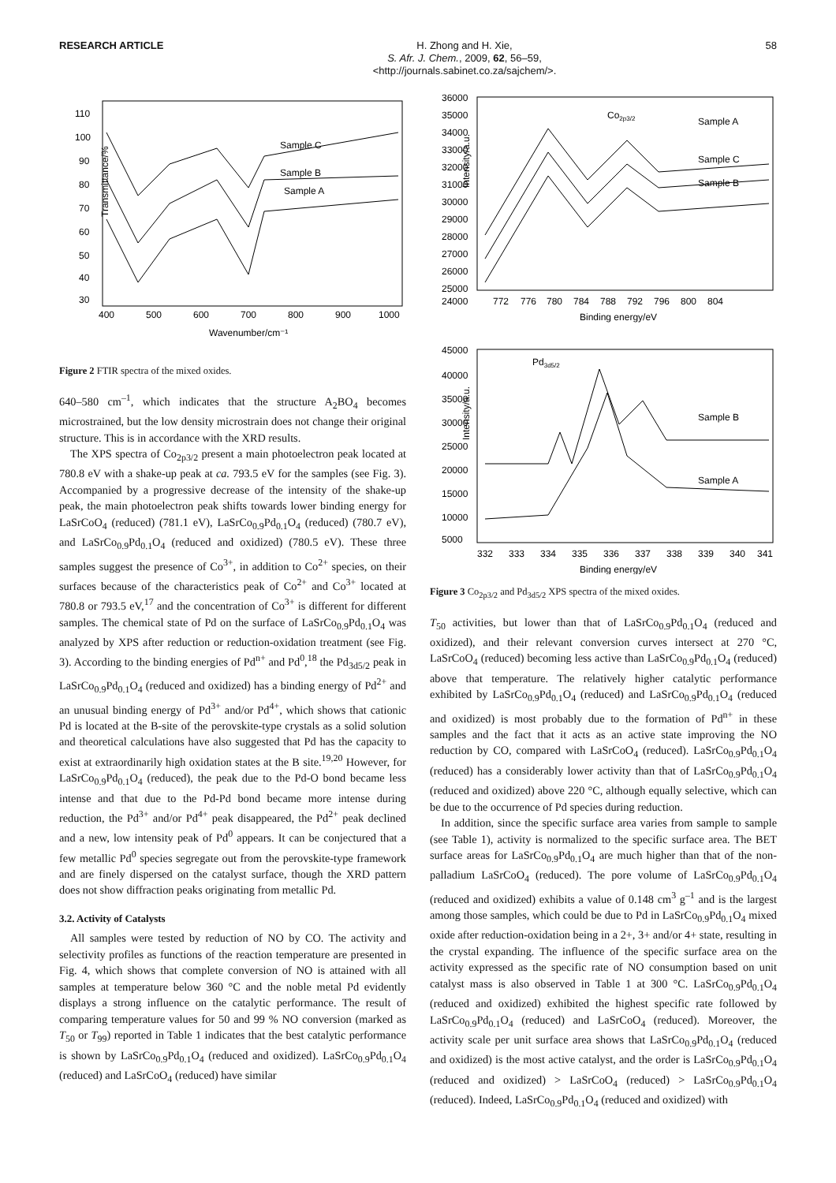RESEARCH ARTICLE
H. Zhong and H. Xie,
S. Afr. J. Chem., 2009, 62, 56–59,
<http://journals.sabinet.co.za/sajchem/>.
58
Transmittance/%
110
100
90
80
70
60
50
40
30
400
500
600
700
800
900
1000
Wavenumber/cm⁻¹
Sample C
Sample B
Sample A
Figure 2 FTIR spectra of the mixed oxides.
640–580 cm<sup>–1</sup>, which indicates that the structure A<sub>2</sub>BO<sub>4</sub> becomes microstrained, but the low density microstrain does not change their original structure. This is in accordance with the XRD results.
The XPS spectra of Co<sub>2p3/2</sub> present a main photoelectron peak located at 780.8 eV with a shake-up peak at ca. 793.5 eV for the samples (see Fig. 3). Accompanied by a progressive decrease of the intensity of the shake-up peak, the main photoelectron peak shifts towards lower binding energy for LaSrCoO<sub>4</sub> (reduced) (781.1 eV), LaSrCo<sub>0.9</sub>Pd<sub>0.1</sub>O<sub>4</sub> (reduced) (780.7 eV), and LaSrCo<sub>0.9</sub>Pd<sub>0.1</sub>O<sub>4</sub> (reduced and oxidized) (780.5 eV). These three samples suggest the presence of Co<sup>3+</sup>, in addition to Co<sup>2+</sup> species, on their surfaces because of the characteristics peak of Co<sup>2+</sup> and Co<sup>3+</sup> located at 780.8 or 793.5 eV,<sup>17</sup> and the concentration of Co<sup>3+</sup> is different for different samples. The chemical state of Pd on the surface of LaSrCo<sub>0.9</sub>Pd<sub>0.1</sub>O<sub>4</sub> was analyzed by XPS after reduction or reduction-oxidation treatment (see Fig. 3). According to the binding energies of Pd<sup>n+</sup> and Pd<sup>0</sup>,<sup>18</sup> the Pd<sub>3d5/2</sub> peak in LaSrCo<sub>0.9</sub>Pd<sub>0.1</sub>O<sub>4</sub> (reduced and oxidized) has a binding energy of Pd<sup>2+</sup> and an unusual binding energy of Pd<sup>3+</sup> and/or Pd<sup>4+</sup>, which shows that cationic Pd is located at the B-site of the perovskite-type crystals as a solid solution and theoretical calculations have also suggested that Pd has the capacity to exist at extraordinarily high oxidation states at the B site.<sup>19,20</sup> However, for LaSrCo<sub>0.9</sub>Pd<sub>0.1</sub>O<sub>4</sub> (reduced), the peak due to the Pd-O bond became less intense and that due to the Pd-Pd bond became more intense during reduction, the Pd<sup>3+</sup> and/or Pd<sup>4+</sup> peak disappeared, the Pd<sup>2+</sup> peak declined and a new, low intensity peak of Pd<sup>0</sup> appears. It can be conjectured that a few metallic Pd<sup>0</sup> species segregate out from the perovskite-type framework and are finely dispersed on the catalyst surface, though the XRD pattern does not show diffraction peaks originating from metallic Pd.
3.2. Activity of Catalysts
All samples were tested by reduction of NO by CO. The activity and selectivity profiles as functions of the reaction temperature are presented in Fig. 4, which shows that complete conversion of NO is attained with all samples at temperature below 360 °C and the noble metal Pd evidently displays a strong influence on the catalytic performance. The result of comparing temperature values for 50 and 99 % NO conversion (marked as T<sub>50</sub> or T<sub>99</sub>) reported in Table 1 indicates that the best catalytic performance is shown by LaSrCo<sub>0.9</sub>Pd<sub>0.1</sub>O<sub>4</sub> (reduced and oxidized). LaSrCo<sub>0.9</sub>Pd<sub>0.1</sub>O<sub>4</sub> (reduced) and LaSrCoO<sub>4</sub> (reduced) have similar
Intensity/a.u.
36000
35000
34000
33000
32000
31000
30000
29000
28000
27000
26000
25000
24000
772
776
780
784
788
792
796
800
804
Binding energy/eV
Co2p3/2
Sample A
Sample C
Sample B
Intensity/a.u.
45000
40000
35000
30000
25000
20000
15000
10000
5000
332
333
334
335
336
337
338
339
340
341
Binding energy/eV
Pd3d5/2
Sample B
Sample A
Figure 3 Co<sub>2p3/2</sub> and Pd<sub>3d5/2</sub> XPS spectra of the mixed oxides.
T<sub>50</sub> activities, but lower than that of LaSrCo<sub>0.9</sub>Pd<sub>0.1</sub>O<sub>4</sub> (reduced and oxidized), and their relevant conversion curves intersect at 270 °C, LaSrCoO<sub>4</sub> (reduced) becoming less active than LaSrCo<sub>0.9</sub>Pd<sub>0.1</sub>O<sub>4</sub> (reduced) above that temperature. The relatively higher catalytic performance exhibited by LaSrCo<sub>0.9</sub>Pd<sub>0.1</sub>O<sub>4</sub> (reduced) and LaSrCo<sub>0.9</sub>Pd<sub>0.1</sub>O<sub>4</sub> (reduced and oxidized) is most probably due to the formation of Pd<sup>n+</sup> in these samples and the fact that it acts as an active state improving the NO reduction by CO, compared with LaSrCoO<sub>4</sub> (reduced). LaSrCo<sub>0.9</sub>Pd<sub>0.1</sub>O<sub>4</sub> (reduced) has a considerably lower activity than that of LaSrCo<sub>0.9</sub>Pd<sub>0.1</sub>O<sub>4</sub> (reduced and oxidized) above 220 °C, although equally selective, which can be due to the occurrence of Pd species during reduction.
In addition, since the specific surface area varies from sample to sample (see Table 1), activity is normalized to the specific surface area. The BET surface areas for LaSrCo<sub>0.9</sub>Pd<sub>0.1</sub>O<sub>4</sub> are much higher than that of the non-palladium LaSrCoO<sub>4</sub> (reduced). The pore volume of LaSrCo<sub>0.9</sub>Pd<sub>0.1</sub>O<sub>4</sub> (reduced and oxidized) exhibits a value of 0.148 cm<sup>3</sup> g<sup>–1</sup> and is the largest among those samples, which could be due to Pd in LaSrCo<sub>0.9</sub>Pd<sub>0.1</sub>O<sub>4</sub> mixed oxide after reduction-oxidation being in a 2+, 3+ and/or 4+ state, resulting in the crystal expanding. The influence of the specific surface area on the activity expressed as the specific rate of NO consumption based on unit catalyst mass is also observed in Table 1 at 300 °C. LaSrCo<sub>0.9</sub>Pd<sub>0.1</sub>O<sub>4</sub> (reduced and oxidized) exhibited the highest specific rate followed by LaSrCo<sub>0.9</sub>Pd<sub>0.1</sub>O<sub>4</sub> (reduced) and LaSrCoO<sub>4</sub> (reduced). Moreover, the activity scale per unit surface area shows that LaSrCo<sub>0.9</sub>Pd<sub>0.1</sub>O<sub>4</sub> (reduced and oxidized) is the most active catalyst, and the order is LaSrCo<sub>0.9</sub>Pd<sub>0.1</sub>O<sub>4</sub> (reduced and oxidized) > LaSrCoO<sub>4</sub> (reduced) > LaSrCo<sub>0.9</sub>Pd<sub>0.1</sub>O<sub>4</sub> (reduced). Indeed, LaSrCo<sub>0.9</sub>Pd<sub>0.1</sub>O<sub>4</sub> (reduced and oxidized) with